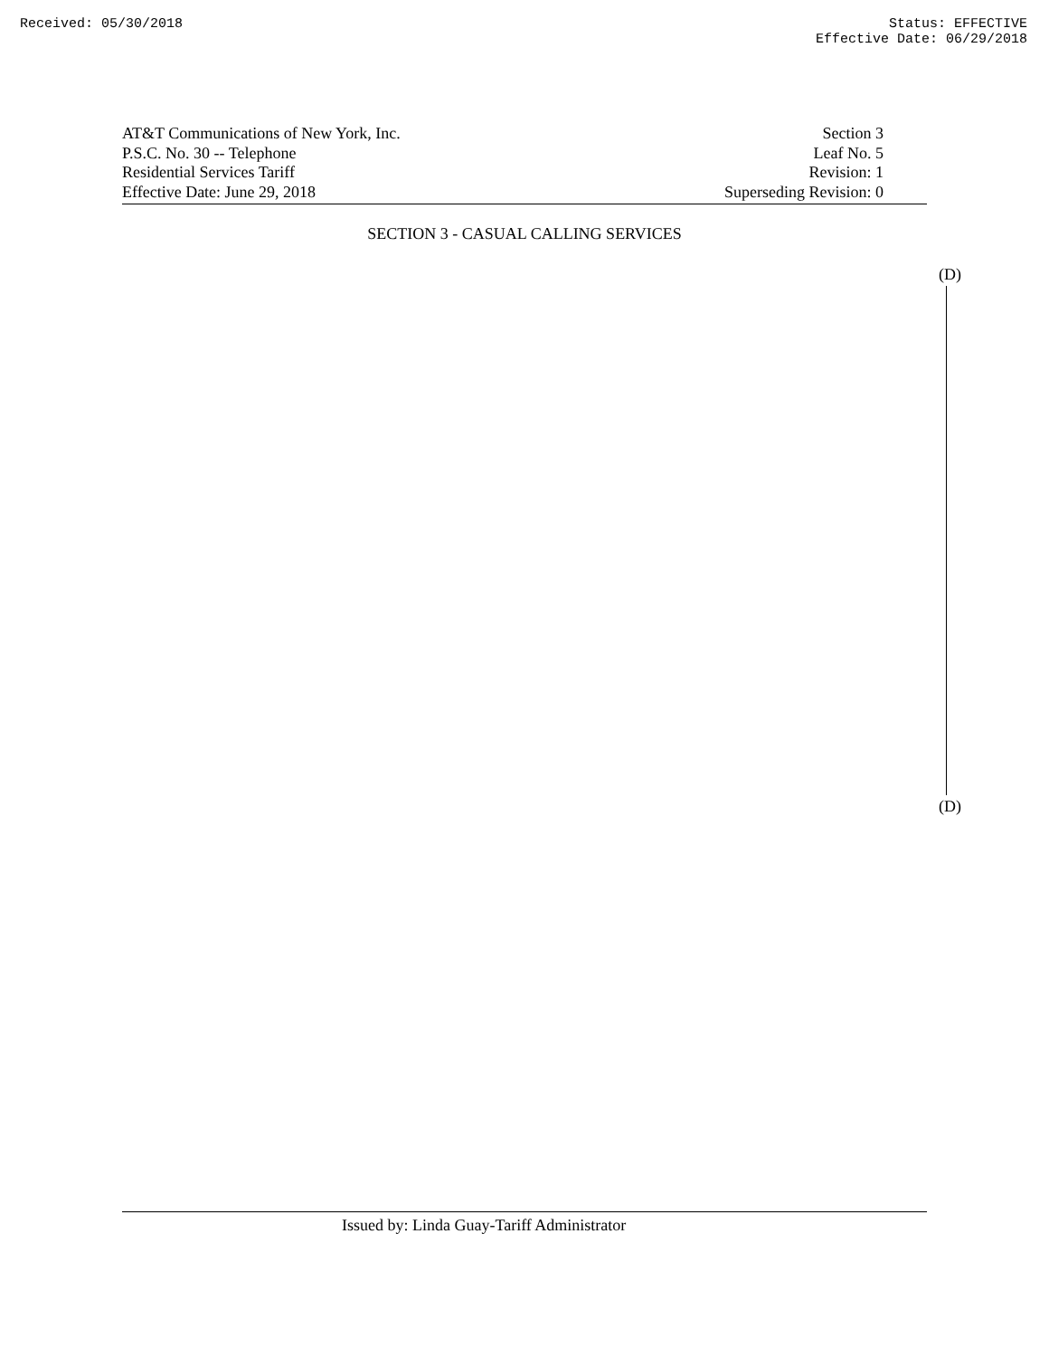Received: 05/30/2018 Status: EFFECTIVE
Effective Date: 06/29/2018
AT&T Communications of New York, Inc.
P.S.C. No. 30 -- Telephone
Residential Services Tariff
Effective Date: June 29, 2018
Section 3
Leaf No. 5
Revision: 1
Superseding Revision: 0
SECTION 3 - CASUAL CALLING SERVICES
(D)
(D)
Issued by: Linda Guay-Tariff Administrator